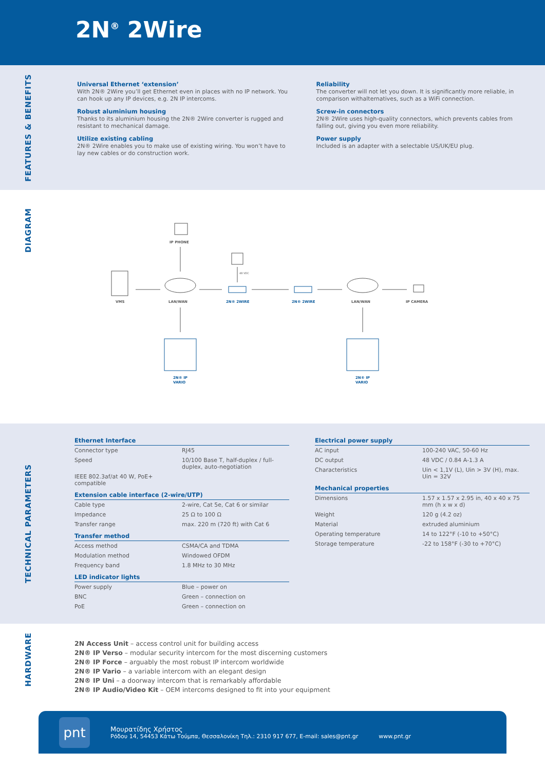2N<sup>®</sup> 2Wire
FEATURES & BENEFITS
Universal Ethernet ‘extension’
With 2N® 2Wire you’ll get Ethernet even in places with no IP network. You can hook up any IP devices, e.g. 2N IP intercoms.
Robust aluminium housing
Thanks to its aluminium housing the 2N® 2Wire converter is rugged and resistant to mechanical damage.
Utilize existing cabling
2N® 2Wire enables you to make use of existing wiring. You won’t have to lay new cables or do construction work.
Reliability
The converter will not let you down. It is significantly more reliable, in comparison withalternatives, such as a WiFi connection.
Screw-in connectors
2N® 2Wire uses high-quality connectors, which prevents cables from falling out, giving you even more reliability.
Power supply
Included is an adapter with a selectable US/UK/EU plug.
DIAGRAM
IP PHONE
VMS
LAN/WAN
2N® 2WIRE
2N® 2WIRE
LAN/WAN
IP CAMERA
2N® IP
VARIO
2N® IP
VARIO
48 VDC
TECHNICAL PARAMETERS
| Ethernet Interface | |
| --- | --- |
| Connector type | RJ45 |
| Speed | 10/100 Base T, half-duplex / full-duplex, auto-negotiation |
| IEEE 802.3af/at 40 W, PoE+ compatible | |
| Extension cable interface (2-wire/UTP) | |
| Cable type | 2-wire, Cat 5e, Cat 6 or similar |
| Impedance | 25 Ω to 100 Ω |
| Transfer range | max. 220 m (720 ft) with Cat 6 |
| Transfer method | |
| Access method | CSMA/CA and TDMA |
| Modulation method | Windowed OFDM |
| Frequency band | 1.8 MHz to 30 MHz |
| LED indicator lights | |
| Power supply | Blue – power on |
| BNC | Green – connection on |
| PoE | Green – connection on |
| Electrical power supply | |
| --- | --- |
| AC input | 100-240 VAC, 50-60 Hz |
| DC output | 48 VDC / 0.84 A-1.3 A |
| Characteristics | Uin < 1,1V (L), Uin > 3V (H), max. Uin = 32V |
| Mechanical properties | |
| Dimensions | 1.57 x 1.57 x 2.95 in, 40 x 40 x 75 mm (h x w x d) |
| Weight | 120 g (4.2 oz) |
| Material | extruded aluminium |
| Operating temperature | 14 to 122°F (-10 to +50°C) |
| Storage temperature | -22 to 158°F (-30 to +70°C) |
HARDWARE
2N Access Unit – access control unit for building access
2N® IP Verso – modular security intercom for the most discerning customers
2N® IP Force – arguably the most robust IP intercom worldwide
2N® IP Vario – a variable intercom with an elegant design
2N® IP Uni – a doorway intercom that is remarkably affordable
2N® IP Audio/Video Kit – OEM intercoms designed to fit into your equipment
pnt
Μουρατίδης Χρήστος
Ρόδου 14, 54453 Κάτω Τούμπα, Θεσσαλονίκη Τηλ.: 2310 917 677, E-mail: sales@pnt.gr
www.pnt.gr